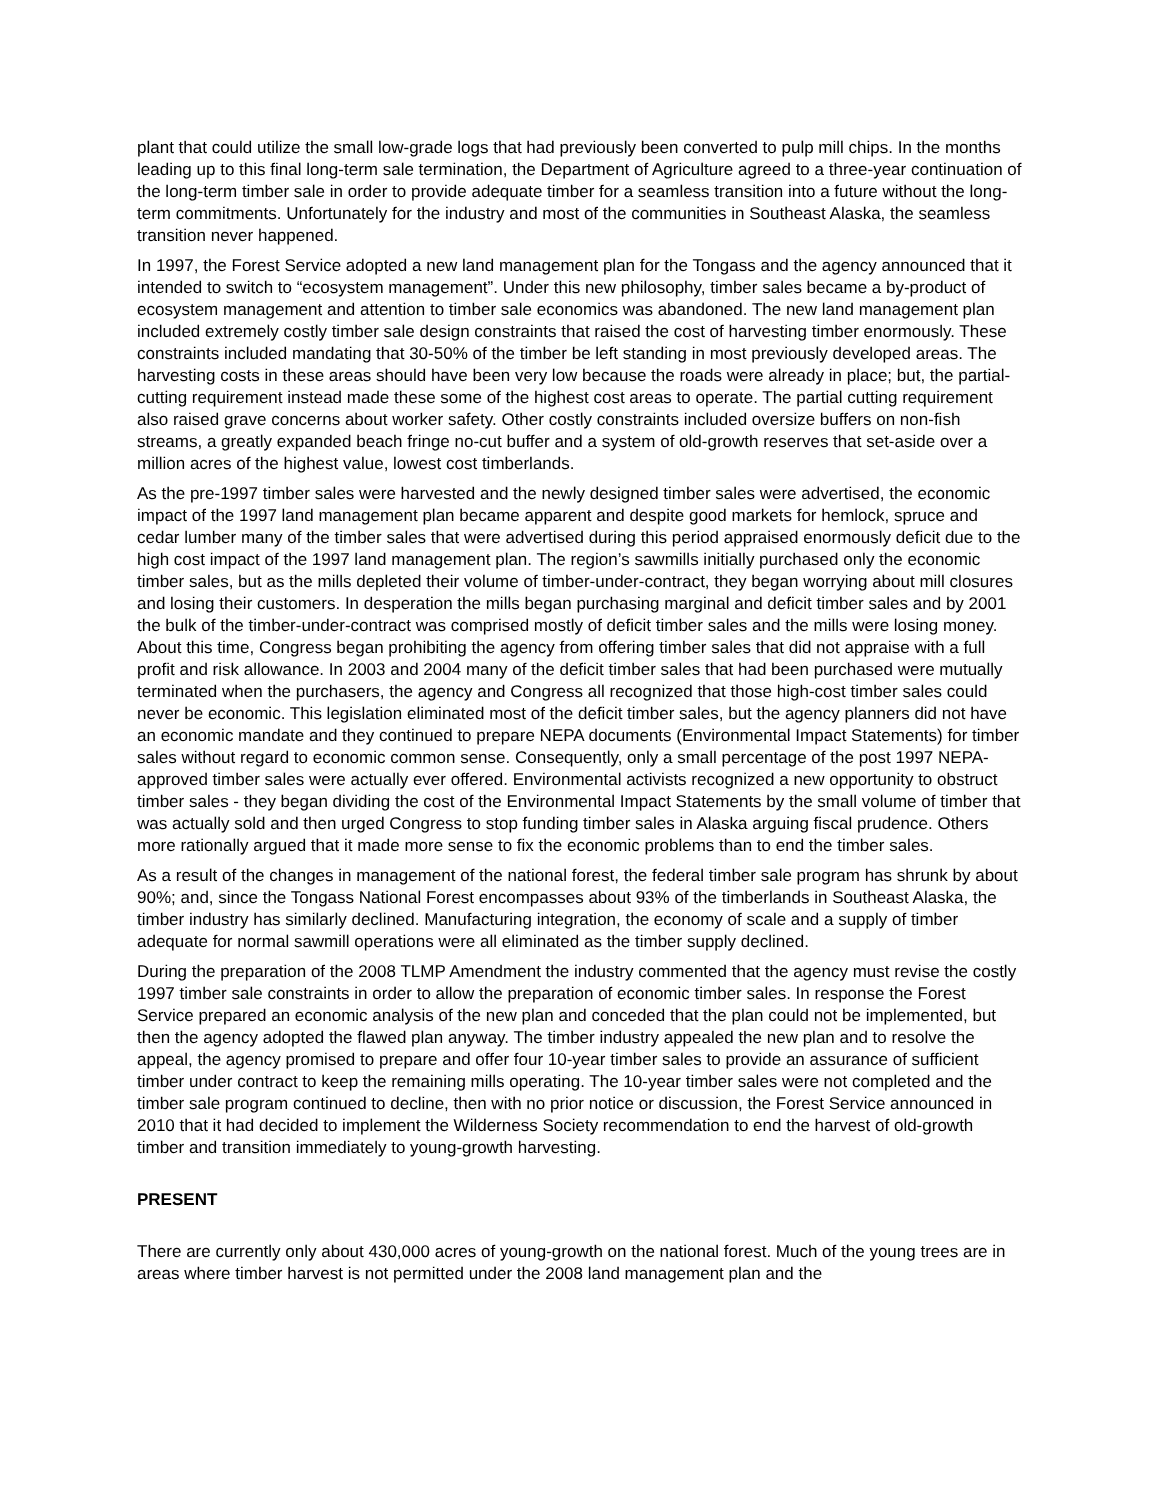plant that could utilize the small low-grade logs that had previously been converted to pulp mill chips. In the months leading up to this final long-term sale termination, the Department of Agriculture agreed to a three-year continuation of the long-term timber sale in order to provide adequate timber for a seamless transition into a future without the long-term commitments. Unfortunately for the industry and most of the communities in Southeast Alaska, the seamless transition never happened.
In 1997, the Forest Service adopted a new land management plan for the Tongass and the agency announced that it intended to switch to “ecosystem management”. Under this new philosophy, timber sales became a by-product of ecosystem management and attention to timber sale economics was abandoned. The new land management plan included extremely costly timber sale design constraints that raised the cost of harvesting timber enormously. These constraints included mandating that 30-50% of the timber be left standing in most previously developed areas. The harvesting costs in these areas should have been very low because the roads were already in place; but, the partial-cutting requirement instead made these some of the highest cost areas to operate. The partial cutting requirement also raised grave concerns about worker safety. Other costly constraints included oversize buffers on non-fish streams, a greatly expanded beach fringe no-cut buffer and a system of old-growth reserves that set-aside over a million acres of the highest value, lowest cost timberlands.
As the pre-1997 timber sales were harvested and the newly designed timber sales were advertised, the economic impact of the 1997 land management plan became apparent and despite good markets for hemlock, spruce and cedar lumber many of the timber sales that were advertised during this period appraised enormously deficit due to the high cost impact of the 1997 land management plan. The region’s sawmills initially purchased only the economic timber sales, but as the mills depleted their volume of timber-under-contract, they began worrying about mill closures and losing their customers. In desperation the mills began purchasing marginal and deficit timber sales and by 2001 the bulk of the timber-under-contract was comprised mostly of deficit timber sales and the mills were losing money. About this time, Congress began prohibiting the agency from offering timber sales that did not appraise with a full profit and risk allowance. In 2003 and 2004 many of the deficit timber sales that had been purchased were mutually terminated when the purchasers, the agency and Congress all recognized that those high-cost timber sales could never be economic. This legislation eliminated most of the deficit timber sales, but the agency planners did not have an economic mandate and they continued to prepare NEPA documents (Environmental Impact Statements) for timber sales without regard to economic common sense. Consequently, only a small percentage of the post 1997 NEPA-approved timber sales were actually ever offered. Environmental activists recognized a new opportunity to obstruct timber sales - they began dividing the cost of the Environmental Impact Statements by the small volume of timber that was actually sold and then urged Congress to stop funding timber sales in Alaska arguing fiscal prudence. Others more rationally argued that it made more sense to fix the economic problems than to end the timber sales.
As a result of the changes in management of the national forest, the federal timber sale program has shrunk by about 90%; and, since the Tongass National Forest encompasses about 93% of the timberlands in Southeast Alaska, the timber industry has similarly declined. Manufacturing integration, the economy of scale and a supply of timber adequate for normal sawmill operations were all eliminated as the timber supply declined.
During the preparation of the 2008 TLMP Amendment the industry commented that the agency must revise the costly 1997 timber sale constraints in order to allow the preparation of economic timber sales. In response the Forest Service prepared an economic analysis of the new plan and conceded that the plan could not be implemented, but then the agency adopted the flawed plan anyway. The timber industry appealed the new plan and to resolve the appeal, the agency promised to prepare and offer four 10-year timber sales to provide an assurance of sufficient timber under contract to keep the remaining mills operating. The 10-year timber sales were not completed and the timber sale program continued to decline, then with no prior notice or discussion, the Forest Service announced in 2010 that it had decided to implement the Wilderness Society recommendation to end the harvest of old-growth timber and transition immediately to young-growth harvesting.
PRESENT
There are currently only about 430,000 acres of young-growth on the national forest. Much of the young trees are in areas where timber harvest is not permitted under the 2008 land management plan and the